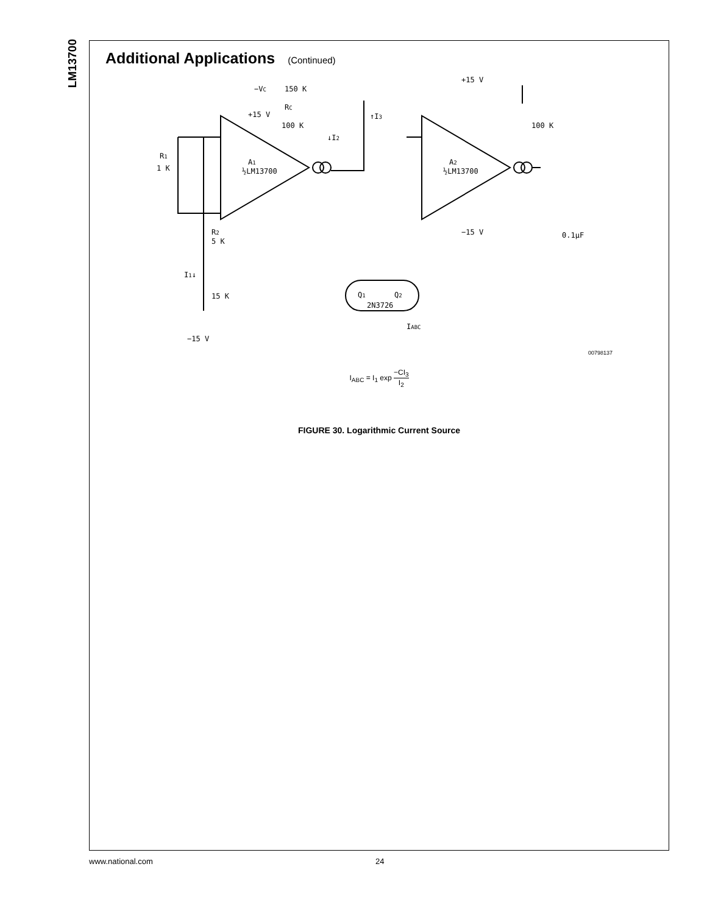LM13700
Additional Applications (Continued)
−VC
150 K
+15 V
RC
100 K
↓I2
↑I3
R1
1 K
A1
½LM13700
A2
½LM13700
+15 V
100 K
−15 V
0.1μF
R2
5 K
I1↓
15 K
−15 V
2N3726
Q1
Q2
IABC
00798137
I<sub>ABC</sub> = I<sub>1</sub> exp −CI<sub>3</sub> I<sub>2</sub>
FIGURE 30. Logarithmic Current Source
www.national.com 24